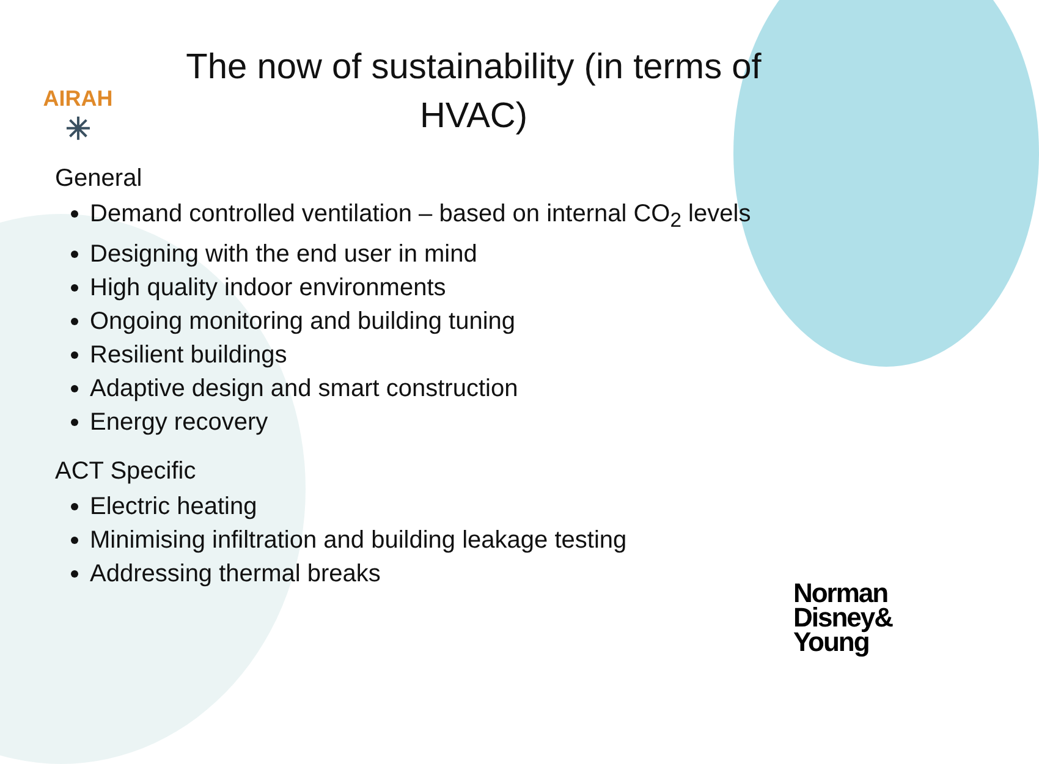AIRAH
✳
The now of sustainability (in terms of HVAC)
General
Demand controlled ventilation – based on internal CO<sub>2</sub> levels
Designing with the end user in mind
High quality indoor environments
Ongoing monitoring and building tuning
Resilient buildings
Adaptive design and smart construction
Energy recovery
ACT Specific
Electric heating
Minimising infiltration and building leakage testing
Addressing thermal breaks
Norman
Disney&
Young